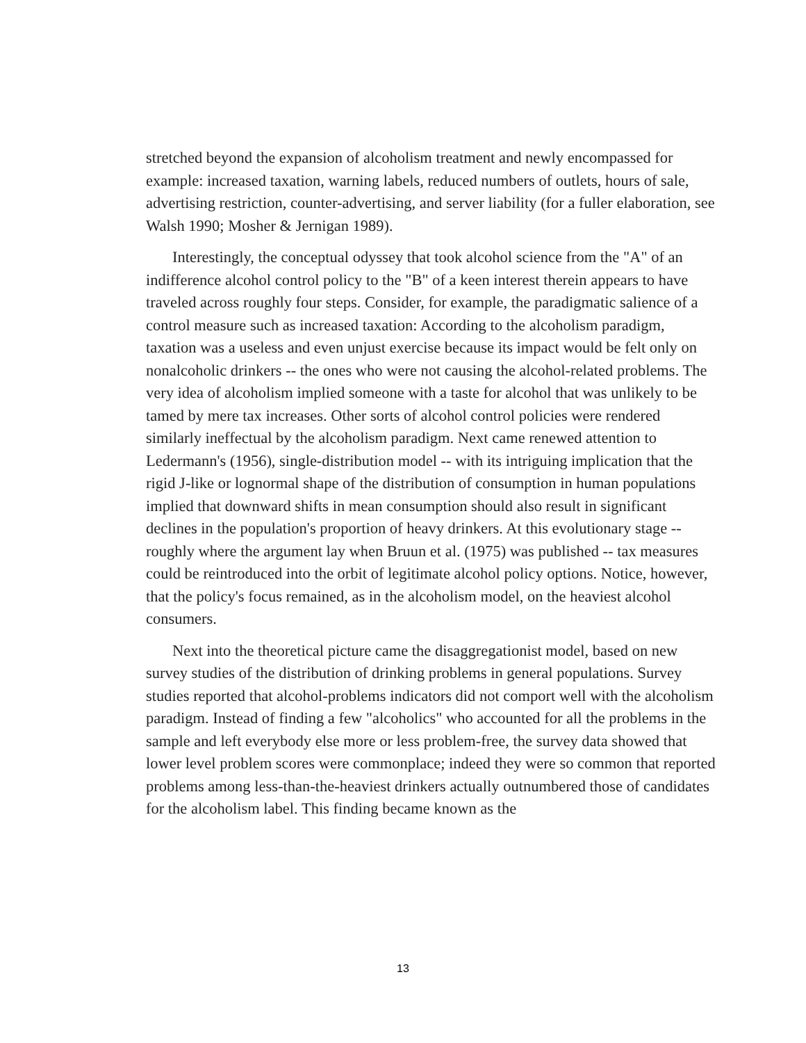stretched beyond the expansion of alcoholism treatment and newly encompassed for example: increased taxation, warning labels, reduced numbers of outlets, hours of sale, advertising restriction, counter-advertising, and server liability (for a fuller elaboration, see Walsh 1990; Mosher & Jernigan 1989).
Interestingly, the conceptual odyssey that took alcohol science from the "A" of an indifference alcohol control policy to the "B" of a keen interest therein appears to have traveled across roughly four steps. Consider, for example, the paradigmatic salience of a control measure such as increased taxation: According to the alcoholism paradigm, taxation was a useless and even unjust exercise because its impact would be felt only on nonalcoholic drinkers -- the ones who were not causing the alcohol-related problems. The very idea of alcoholism implied someone with a taste for alcohol that was unlikely to be tamed by mere tax increases. Other sorts of alcohol control policies were rendered similarly ineffectual by the alcoholism paradigm. Next came renewed attention to Ledermann's (1956), single-distribution model -- with its intriguing implication that the rigid J-like or lognormal shape of the distribution of consumption in human populations implied that downward shifts in mean consumption should also result in significant declines in the population's proportion of heavy drinkers. At this evolutionary stage -- roughly where the argument lay when Bruun et al. (1975) was published -- tax measures could be reintroduced into the orbit of legitimate alcohol policy options. Notice, however, that the policy's focus remained, as in the alcoholism model, on the heaviest alcohol consumers.
Next into the theoretical picture came the disaggregationist model, based on new survey studies of the distribution of drinking problems in general populations. Survey studies reported that alcohol-problems indicators did not comport well with the alcoholism paradigm. Instead of finding a few "alcoholics" who accounted for all the problems in the sample and left everybody else more or less problem-free, the survey data showed that lower level problem scores were commonplace; indeed they were so common that reported problems among less-than-the-heaviest drinkers actually outnumbered those of candidates for the alcoholism label. This finding became known as the
13